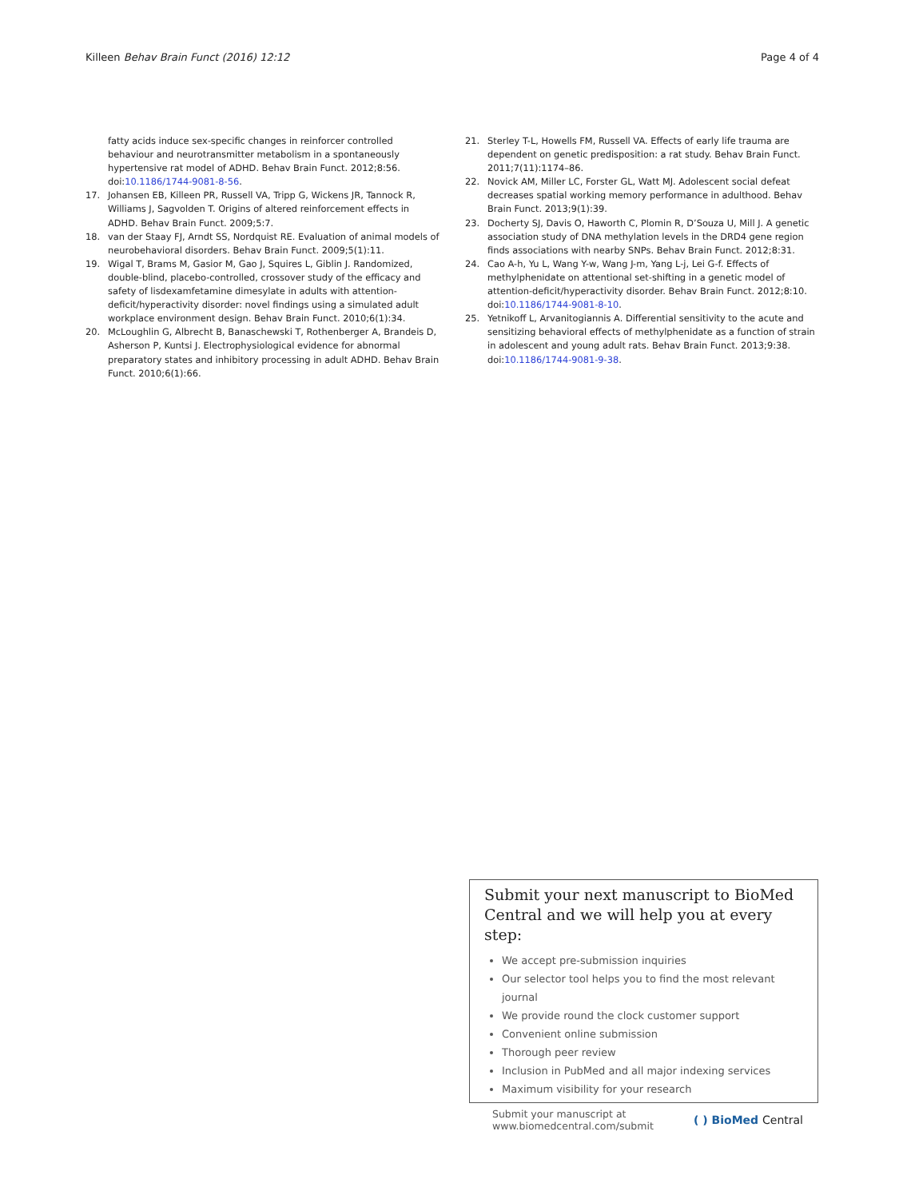Killeen Behav Brain Funct (2016) 12:12 Page 4 of 4
fatty acids induce sex-specific changes in reinforcer controlled behaviour and neurotransmitter metabolism in a spontaneously hypertensive rat model of ADHD. Behav Brain Funct. 2012;8:56. doi:10.1186/1744-9081-8-56.
17. Johansen EB, Killeen PR, Russell VA, Tripp G, Wickens JR, Tannock R, Williams J, Sagvolden T. Origins of altered reinforcement effects in ADHD. Behav Brain Funct. 2009;5:7.
18. van der Staay FJ, Arndt SS, Nordquist RE. Evaluation of animal models of neurobehavioral disorders. Behav Brain Funct. 2009;5(1):11.
19. Wigal T, Brams M, Gasior M, Gao J, Squires L, Giblin J. Randomized, double-blind, placebo-controlled, crossover study of the efficacy and safety of lisdexamfetamine dimesylate in adults with attention-deficit/hyperactivity disorder: novel findings using a simulated adult workplace environment design. Behav Brain Funct. 2010;6(1):34.
20. McLoughlin G, Albrecht B, Banaschewski T, Rothenberger A, Brandeis D, Asherson P, Kuntsi J. Electrophysiological evidence for abnormal preparatory states and inhibitory processing in adult ADHD. Behav Brain Funct. 2010;6(1):66.
21. Sterley T-L, Howells FM, Russell VA. Effects of early life trauma are dependent on genetic predisposition: a rat study. Behav Brain Funct. 2011;7(11):1174–86.
22. Novick AM, Miller LC, Forster GL, Watt MJ. Adolescent social defeat decreases spatial working memory performance in adulthood. Behav Brain Funct. 2013;9(1):39.
23. Docherty SJ, Davis O, Haworth C, Plomin R, D’Souza U, Mill J. A genetic association study of DNA methylation levels in the DRD4 gene region finds associations with nearby SNPs. Behav Brain Funct. 2012;8:31.
24. Cao A-h, Yu L, Wang Y-w, Wang J-m, Yang L-j, Lei G-f. Effects of methylphenidate on attentional set-shifting in a genetic model of attention-deficit/hyperactivity disorder. Behav Brain Funct. 2012;8:10. doi:10.1186/1744-9081-8-10.
25. Yetnikoff L, Arvanitogiannis A. Differential sensitivity to the acute and sensitizing behavioral effects of methylphenidate as a function of strain in adolescent and young adult rats. Behav Brain Funct. 2013;9:38. doi:10.1186/1744-9081-9-38.
Submit your next manuscript to BioMed Central and we will help you at every step:
We accept pre-submission inquiries
Our selector tool helps you to find the most relevant journal
We provide round the clock customer support
Convenient online submission
Thorough peer review
Inclusion in PubMed and all major indexing services
Maximum visibility for your research
Submit your manuscript at
www.biomedcentral.com/submit ( ) BioMed Central